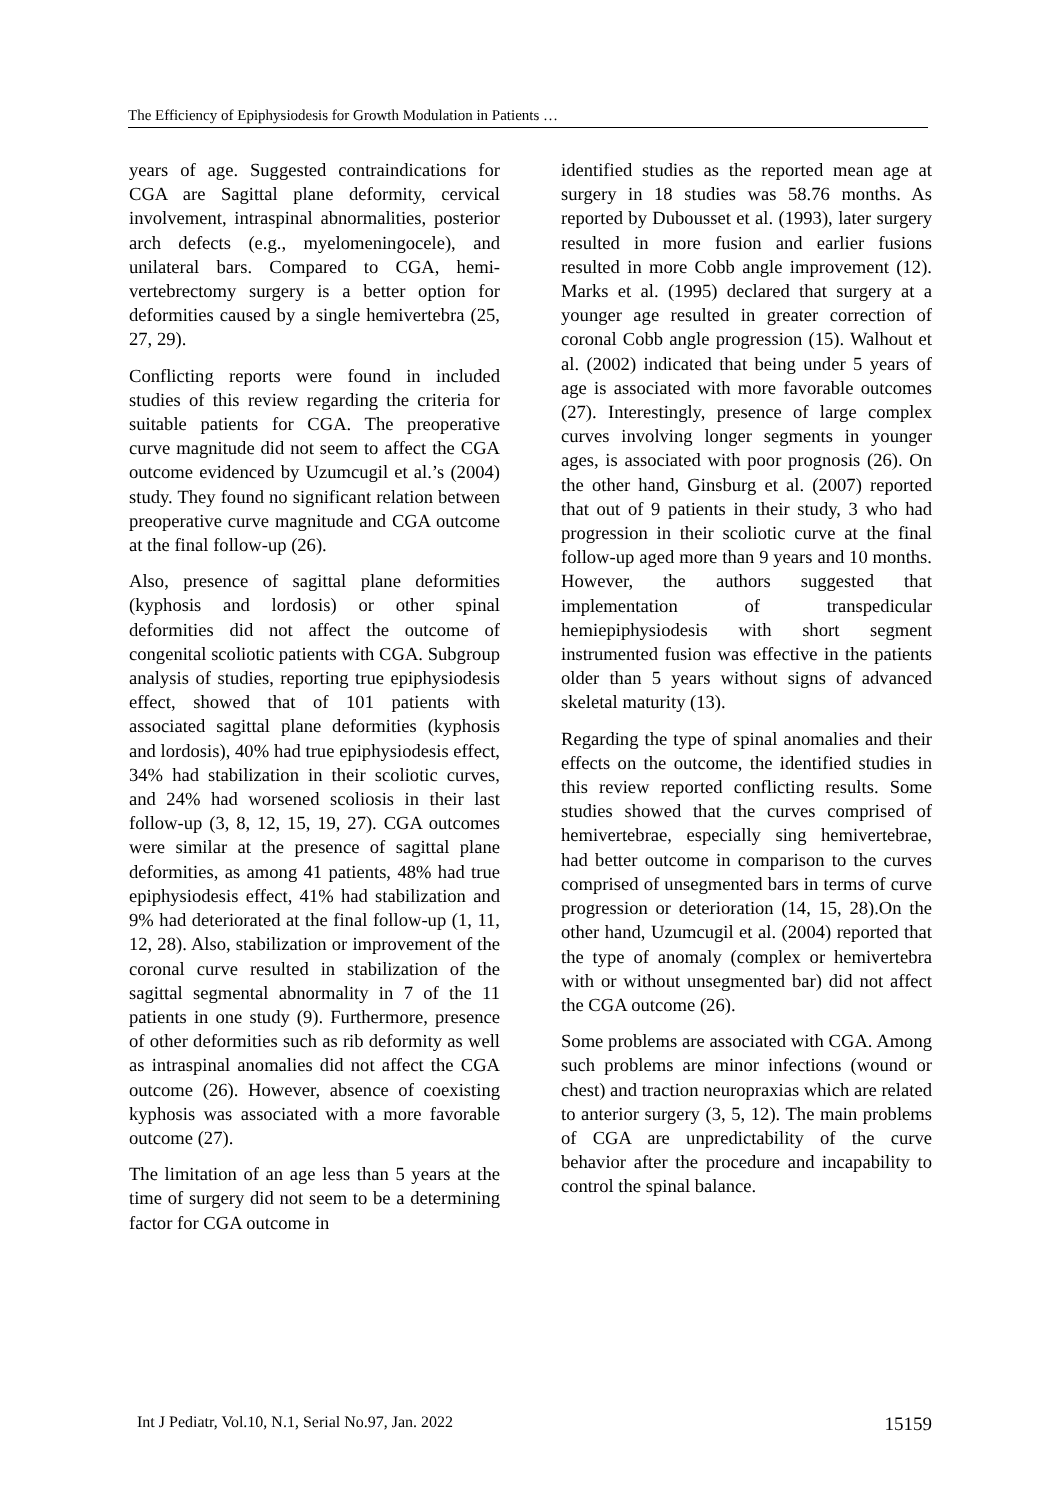The Efficiency of Epiphysiodesis for Growth Modulation in Patients …
years of age. Suggested contraindications for CGA are Sagittal plane deformity, cervical involvement, intraspinal abnormalities, posterior arch defects (e.g., myelomeningocele), and unilateral bars. Compared to CGA, hemi-vertebrectomy surgery is a better option for deformities caused by a single hemivertebra (25, 27, 29).
Conflicting reports were found in included studies of this review regarding the criteria for suitable patients for CGA. The preoperative curve magnitude did not seem to affect the CGA outcome evidenced by Uzumcugil et al.’s (2004) study. They found no significant relation between preoperative curve magnitude and CGA outcome at the final follow-up (26).
Also, presence of sagittal plane deformities (kyphosis and lordosis) or other spinal deformities did not affect the outcome of congenital scoliotic patients with CGA. Subgroup analysis of studies, reporting true epiphysiodesis effect, showed that of 101 patients with associated sagittal plane deformities (kyphosis and lordosis), 40% had true epiphysiodesis effect, 34% had stabilization in their scoliotic curves, and 24% had worsened scoliosis in their last follow-up (3, 8, 12, 15, 19, 27). CGA outcomes were similar at the presence of sagittal plane deformities, as among 41 patients, 48% had true epiphysiodesis effect, 41% had stabilization and 9% had deteriorated at the final follow-up (1, 11, 12, 28). Also, stabilization or improvement of the coronal curve resulted in stabilization of the sagittal segmental abnormality in 7 of the 11 patients in one study (9). Furthermore, presence of other deformities such as rib deformity as well as intraspinal anomalies did not affect the CGA outcome (26). However, absence of coexisting kyphosis was associated with a more favorable outcome (27).
The limitation of an age less than 5 years at the time of surgery did not seem to be a determining factor for CGA outcome in
identified studies as the reported mean age at surgery in 18 studies was 58.76 months. As reported by Dubousset et al. (1993), later surgery resulted in more fusion and earlier fusions resulted in more Cobb angle improvement (12). Marks et al. (1995) declared that surgery at a younger age resulted in greater correction of coronal Cobb angle progression (15). Walhout et al. (2002) indicated that being under 5 years of age is associated with more favorable outcomes (27). Interestingly, presence of large complex curves involving longer segments in younger ages, is associated with poor prognosis (26). On the other hand, Ginsburg et al. (2007) reported that out of 9 patients in their study, 3 who had progression in their scoliotic curve at the final follow-up aged more than 9 years and 10 months. However, the authors suggested that implementation of transpedicular hemiepiphysiodesis with short segment instrumented fusion was effective in the patients older than 5 years without signs of advanced skeletal maturity (13).
Regarding the type of spinal anomalies and their effects on the outcome, the identified studies in this review reported conflicting results. Some studies showed that the curves comprised of hemivertebrae, especially sing hemivertebrae, had better outcome in comparison to the curves comprised of unsegmented bars in terms of curve progression or deterioration (14, 15, 28).On the other hand, Uzumcugil et al. (2004) reported that the type of anomaly (complex or hemivertebra with or without unsegmented bar) did not affect the CGA outcome (26).
Some problems are associated with CGA. Among such problems are minor infections (wound or chest) and traction neuropraxias which are related to anterior surgery (3, 5, 12). The main problems of CGA are unpredictability of the curve behavior after the procedure and incapability to control the spinal balance.
Int J Pediatr, Vol.10, N.1, Serial No.97, Jan. 2022 15159